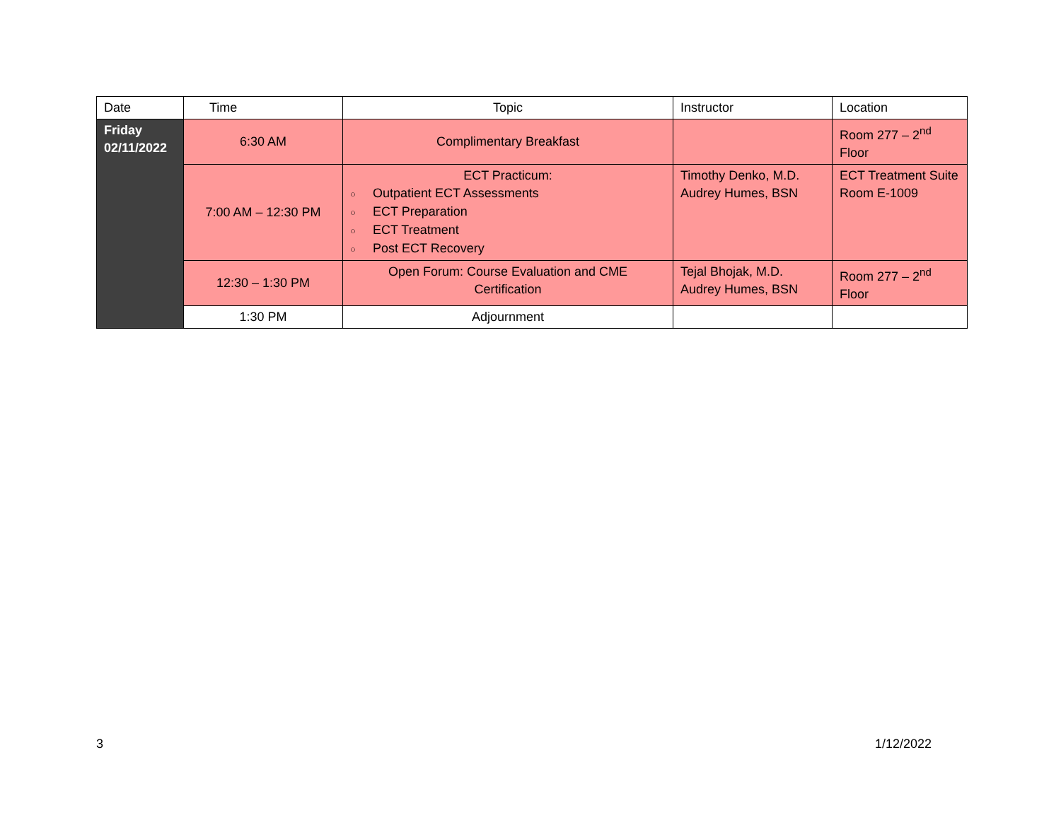| Date | Time | Topic | Instructor | Location |
| --- | --- | --- | --- | --- |
| Friday 02/11/2022 | 6:30 AM | Complimentary Breakfast | | Room 277 – 2<sup>nd</sup> Floor |
| | 7:00 AM – 12:30 PM | ECT Practicum: ○ Outpatient ECT Assessments ○ ECT Preparation ○ ECT Treatment ○ Post ECT Recovery | Timothy Denko, M.D. Audrey Humes, BSN | ECT Treatment Suite Room E-1009 |
| | 12:30 – 1:30 PM | Open Forum: Course Evaluation and CME Certification | Tejal Bhojak, M.D. Audrey Humes, BSN | Room 277 – 2<sup>nd</sup> Floor |
| | 1:30 PM | Adjournment | | |
3 1/12/2022